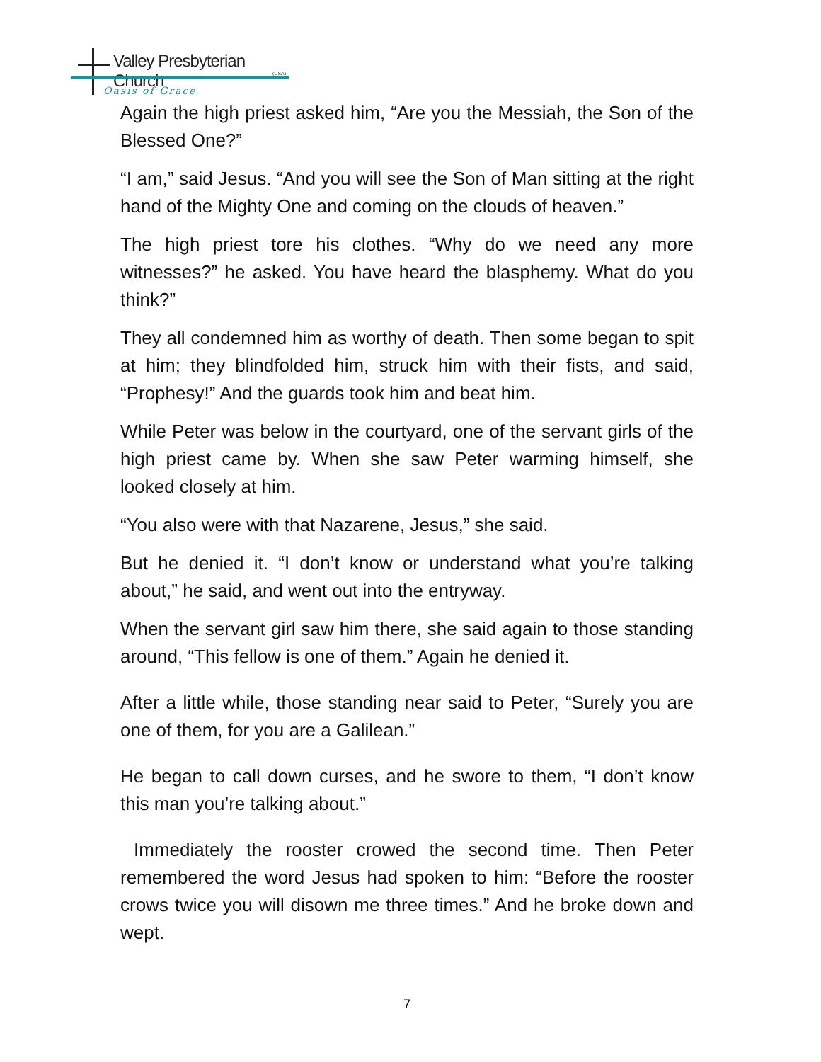Valley Presbyterian Church
(USA)
Oasis of Grace
Again the high priest asked him, “Are you the Messiah, the Son of the Blessed One?”
“I am,” said Jesus. “And you will see the Son of Man sitting at the right hand of the Mighty One and coming on the clouds of heaven.”
The high priest tore his clothes. “Why do we need any more witnesses?” he asked. You have heard the blasphemy. What do you think?”
They all condemned him as worthy of death. Then some began to spit at him; they blindfolded him, struck him with their fists, and said, “Prophesy!” And the guards took him and beat him.
While Peter was below in the courtyard, one of the servant girls of the high priest came by. When she saw Peter warming himself, she looked closely at him.
“You also were with that Nazarene, Jesus,” she said.
But he denied it. “I don’t know or understand what you’re talking about,” he said, and went out into the entryway.
When the servant girl saw him there, she said again to those standing around, “This fellow is one of them.” Again he denied it.
After a little while, those standing near said to Peter, “Surely you are one of them, for you are a Galilean.”
He began to call down curses, and he swore to them, “I don’t know this man you’re talking about.”
Immediately the rooster crowed the second time. Then Peter remembered the word Jesus had spoken to him: “Before the rooster crows twice you will disown me three times.” And he broke down and wept.
7